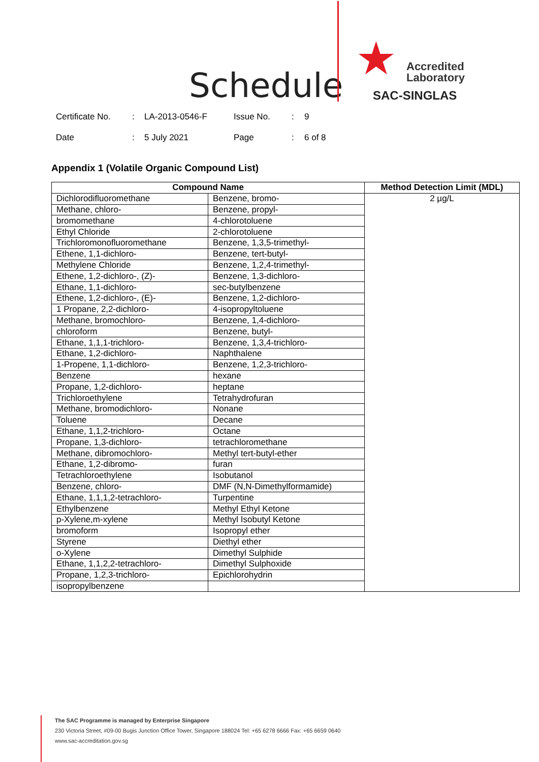Schedule ★
Accredited
Laboratory
SAC-SINGLAS
Certificate No.: LA-2013-0546-F Issue No.: 9
Date: 5 July 2021 Page: 6 of 8
Appendix 1 (Volatile Organic Compound List)
| Compound Name | | Method Detection Limit (MDL) |
| --- | --- | --- |
| Dichlorodifluoromethane | Benzene, bromo- | 2 µg/L |
| Methane, chloro- | Benzene, propyl- | |
| bromomethane | 4-chlorotoluene | |
| Ethyl Chloride | 2-chlorotoluene | |
| Trichloromonofluoromethane | Benzene, 1,3,5-trimethyl- | |
| Ethene, 1,1-dichloro- | Benzene, tert-butyl- | |
| Methylene Chloride | Benzene, 1,2,4-trimethyl- | |
| Ethene, 1,2-dichloro-, (Z)- | Benzene, 1,3-dichloro- | |
| Ethane, 1,1-dichloro- | sec-butylbenzene | |
| Ethene, 1,2-dichloro-, (E)- | Benzene, 1,2-dichloro- | |
| 1 Propane, 2,2-dichloro- | 4-isopropyltoluene | |
| Methane, bromochloro- | Benzene, 1,4-dichloro- | |
| chloroform | Benzene, butyl- | |
| Ethane, 1,1,1-trichloro- | Benzene, 1,3,4-trichloro- | |
| Ethane, 1,2-dichloro- | Naphthalene | |
| 1-Propene, 1,1-dichloro- | Benzene, 1,2,3-trichloro- | |
| Benzene | hexane | |
| Propane, 1,2-dichloro- | heptane | |
| Trichloroethylene | Tetrahydrofuran | |
| Methane, bromodichloro- | Nonane | |
| Toluene | Decane | |
| Ethane, 1,1,2-trichloro- | Octane | |
| Propane, 1,3-dichloro- | tetrachloromethane | |
| Methane, dibromochloro- | Methyl tert-butyl-ether | |
| Ethane, 1,2-dibromo- | furan | |
| Tetrachloroethylene | Isobutanol | |
| Benzene, chloro- | DMF (N,N-Dimethylformamide) | |
| Ethane, 1,1,1,2-tetrachloro- | Turpentine | |
| Ethylbenzene | Methyl Ethyl Ketone | |
| p-Xylene,m-xylene | Methyl Isobutyl Ketone | |
| bromoform | Isopropyl ether | |
| Styrene | Diethyl ether | |
| o-Xylene | Dimethyl Sulphide | |
| Ethane, 1,1,2,2-tetrachloro- | Dimethyl Sulphoxide | |
| Propane, 1,2,3-trichloro- | Epichlorohydrin | |
| isopropylbenzene | | |
The SAC Programme is managed by Enterprise Singapore
230 Victoria Street, #09-00 Bugis Junction Office Tower, Singapore 188024 Tel: +65 6278 6666 Fax: +65 6659 0640
www.sac-accreditation.gov.sg